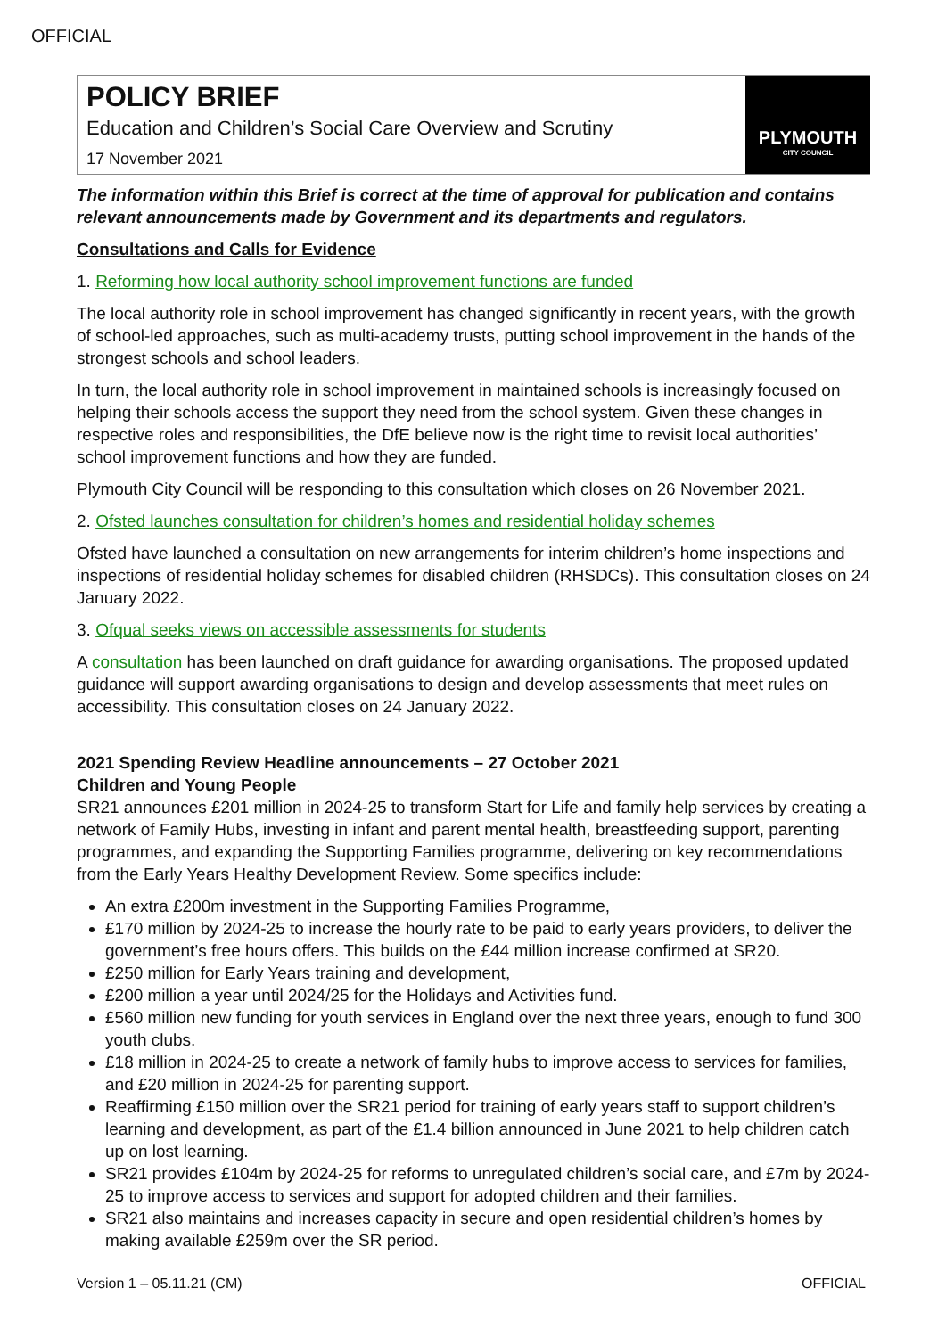OFFICIAL
POLICY BRIEF
Education and Children’s Social Care Overview and Scrutiny
17 November 2021
PLYMOUTH
CITY COUNCIL
The information within this Brief is correct at the time of approval for publication and contains relevant announcements made by Government and its departments and regulators.
Consultations and Calls for Evidence
1. Reforming how local authority school improvement functions are funded
The local authority role in school improvement has changed significantly in recent years, with the growth of school-led approaches, such as multi-academy trusts, putting school improvement in the hands of the strongest schools and school leaders.
In turn, the local authority role in school improvement in maintained schools is increasingly focused on helping their schools access the support they need from the school system. Given these changes in respective roles and responsibilities, the DfE believe now is the right time to revisit local authorities’ school improvement functions and how they are funded.
Plymouth City Council will be responding to this consultation which closes on 26 November 2021.
2. Ofsted launches consultation for children’s homes and residential holiday schemes
Ofsted have launched a consultation on new arrangements for interim children’s home inspections and inspections of residential holiday schemes for disabled children (RHSDCs). This consultation closes on 24 January 2022.
3. Ofqual seeks views on accessible assessments for students
A consultation has been launched on draft guidance for awarding organisations. The proposed updated guidance will support awarding organisations to design and develop assessments that meet rules on accessibility. This consultation closes on 24 January 2022.
2021 Spending Review Headline announcements – 27 October 2021
Children and Young People
SR21 announces £201 million in 2024-25 to transform Start for Life and family help services by creating a network of Family Hubs, investing in infant and parent mental health, breastfeeding support, parenting programmes, and expanding the Supporting Families programme, delivering on key recommendations from the Early Years Healthy Development Review. Some specifics include:
An extra £200m investment in the Supporting Families Programme,
£170 million by 2024-25 to increase the hourly rate to be paid to early years providers, to deliver the government’s free hours offers. This builds on the £44 million increase confirmed at SR20.
£250 million for Early Years training and development,
£200 million a year until 2024/25 for the Holidays and Activities fund.
£560 million new funding for youth services in England over the next three years, enough to fund 300 youth clubs.
£18 million in 2024-25 to create a network of family hubs to improve access to services for families, and £20 million in 2024-25 for parenting support.
Reaffirming £150 million over the SR21 period for training of early years staff to support children’s learning and development, as part of the £1.4 billion announced in June 2021 to help children catch up on lost learning.
SR21 provides £104m by 2024-25 for reforms to unregulated children’s social care, and £7m by 2024-25 to improve access to services and support for adopted children and their families.
SR21 also maintains and increases capacity in secure and open residential children’s homes by making available £259m over the SR period.
Version 1 – 05.11.21 (CM) OFFICIAL